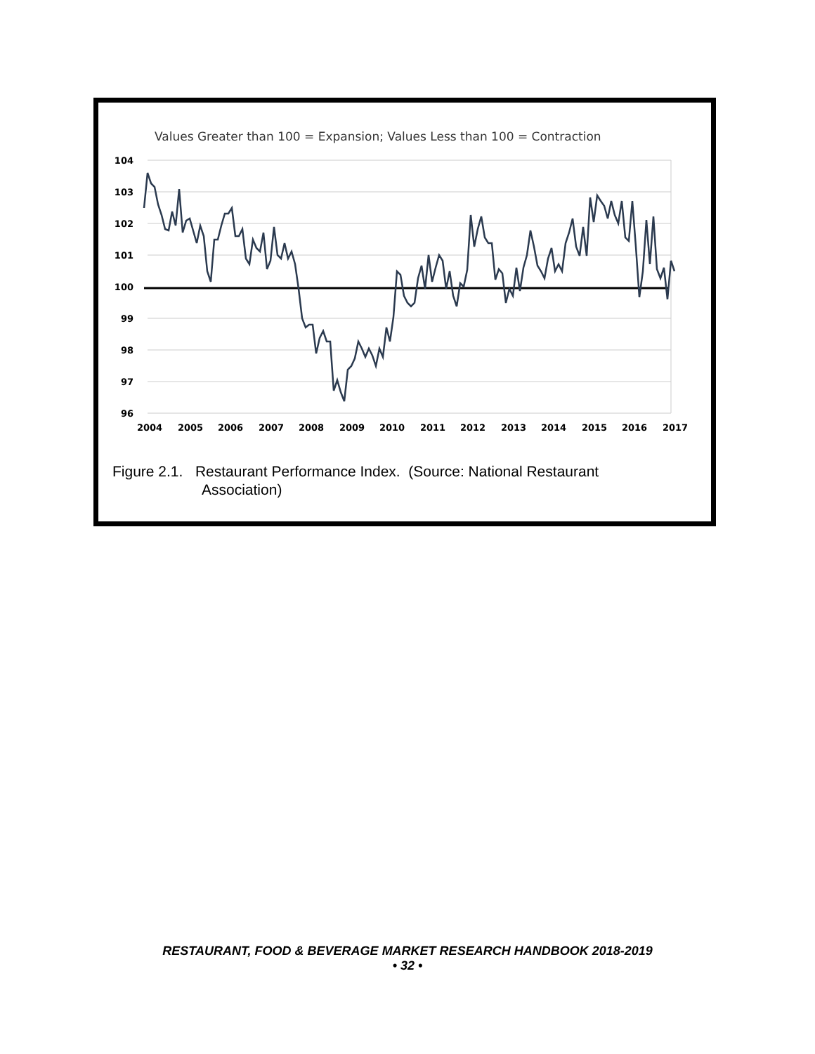Values Greater than 100 = Expansion; Values Less than 100 = Contraction
104
103
102
101
100
99
98
97
96
2004
2005
2006
2007
2008
2009
2010
2011
2012
2013
2014
2015
2016
2017
Figure 2.1. Restaurant Performance Index. (Source: National Restaurant
Association)
RESTAURANT, FOOD & BEVERAGE MARKET RESEARCH HANDBOOK 2018-2019
• 32 •